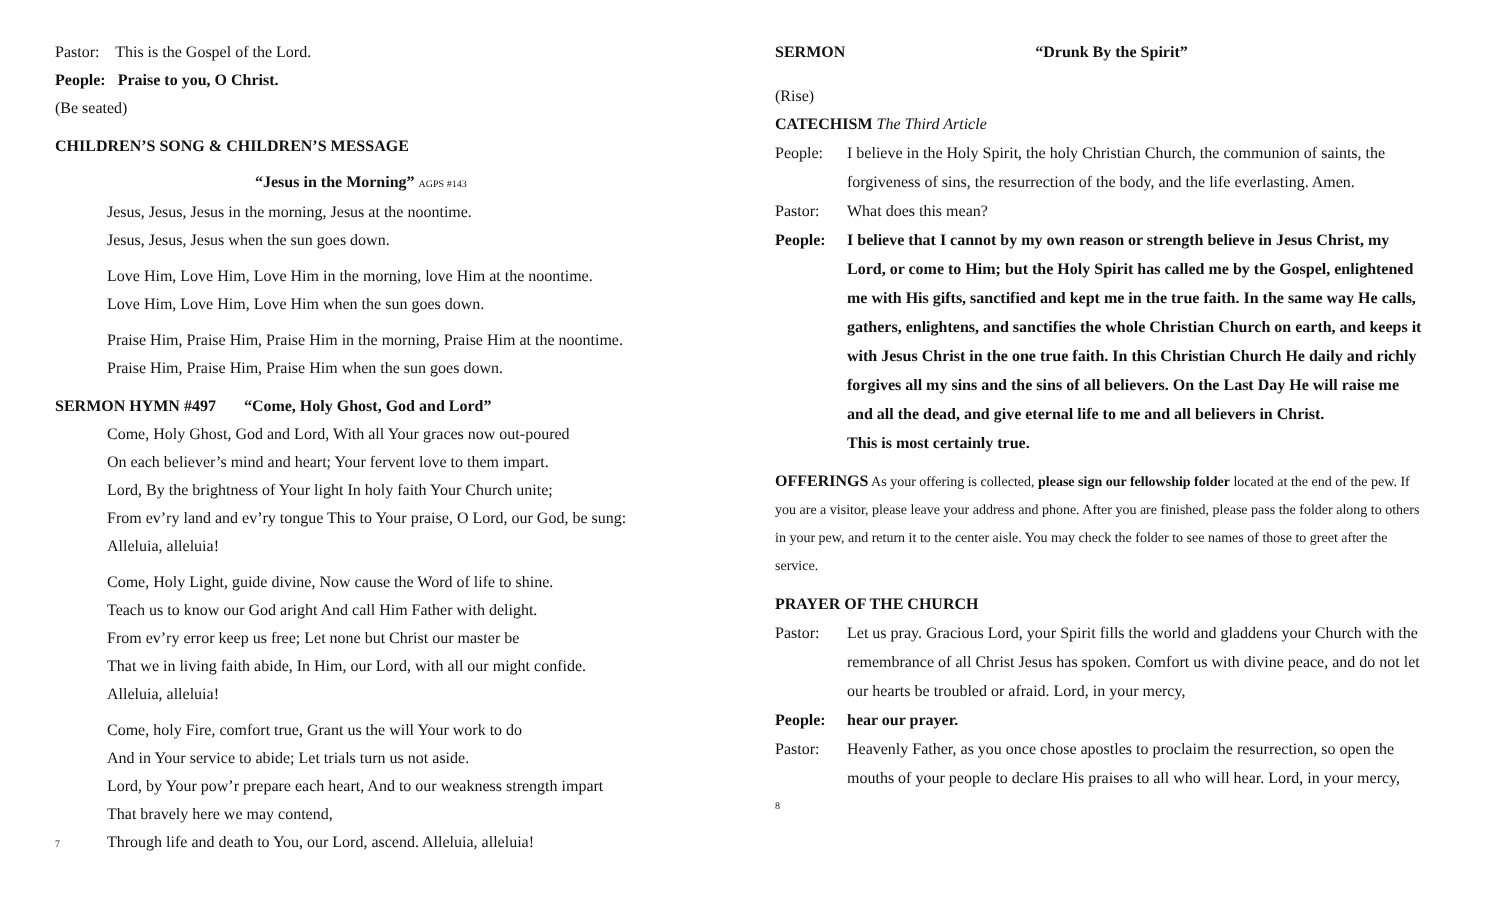Pastor: This is the Gospel of the Lord.
People: Praise to you, O Christ.
(Be seated)
CHILDREN’S SONG & CHILDREN’S MESSAGE
“Jesus in the Morning” AGPS #143
Jesus, Jesus, Jesus in the morning, Jesus at the noontime.
Jesus, Jesus, Jesus when the sun goes down.
Love Him, Love Him, Love Him in the morning, love Him at the noontime.
Love Him, Love Him, Love Him when the sun goes down.
Praise Him, Praise Him, Praise Him in the morning, Praise Him at the noontime.
Praise Him, Praise Him, Praise Him when the sun goes down.
SERMON HYMN #497 “Come, Holy Ghost, God and Lord”
Come, Holy Ghost, God and Lord, With all Your graces now out-poured
On each believer’s mind and heart; Your fervent love to them impart.
Lord, By the brightness of Your light In holy faith Your Church unite;
From ev’ry land and ev’ry tongue This to Your praise, O Lord, our God, be sung:
Alleluia, alleluia!
Come, Holy Light, guide divine, Now cause the Word of life to shine.
Teach us to know our God aright And call Him Father with delight.
From ev’ry error keep us free; Let none but Christ our master be
That we in living faith abide, In Him, our Lord, with all our might confide.
Alleluia, alleluia!
Come, holy Fire, comfort true, Grant us the will Your work to do
And in Your service to abide; Let trials turn us not aside.
Lord, by Your pow’r prepare each heart, And to our weakness strength impart
That bravely here we may contend,
7 Through life and death to You, our Lord, ascend. Alleluia, alleluia!
SERMON “Drunk By the Spirit”
(Rise)
CATECHISM The Third Article
People: I believe in the Holy Spirit, the holy Christian Church, the communion of saints, the forgiveness of sins, the resurrection of the body, and the life everlasting. Amen.
Pastor: What does this mean?
People: I believe that I cannot by my own reason or strength believe in Jesus Christ, my Lord, or come to Him; but the Holy Spirit has called me by the Gospel, enlightened me with His gifts, sanctified and kept me in the true faith. In the same way He calls, gathers, enlightens, and sanctifies the whole Christian Church on earth, and keeps it with Jesus Christ in the one true faith. In this Christian Church He daily and richly forgives all my sins and the sins of all believers. On the Last Day He will raise me and all the dead, and give eternal life to me and all believers in Christ.
This is most certainly true.
OFFERINGS As your offering is collected, please sign our fellowship folder located at the end of the pew. If you are a visitor, please leave your address and phone. After you are finished, please pass the folder along to others in your pew, and return it to the center aisle. You may check the folder to see names of those to greet after the service.
PRAYER OF THE CHURCH
Pastor: Let us pray. Gracious Lord, your Spirit fills the world and gladdens your Church with the remembrance of all Christ Jesus has spoken. Comfort us with divine peace, and do not let our hearts be troubled or afraid. Lord, in your mercy,
People: hear our prayer.
Pastor: Heavenly Father, as you once chose apostles to proclaim the resurrection, so open the mouths of your people to declare His praises to all who will hear. Lord, in your mercy,
8